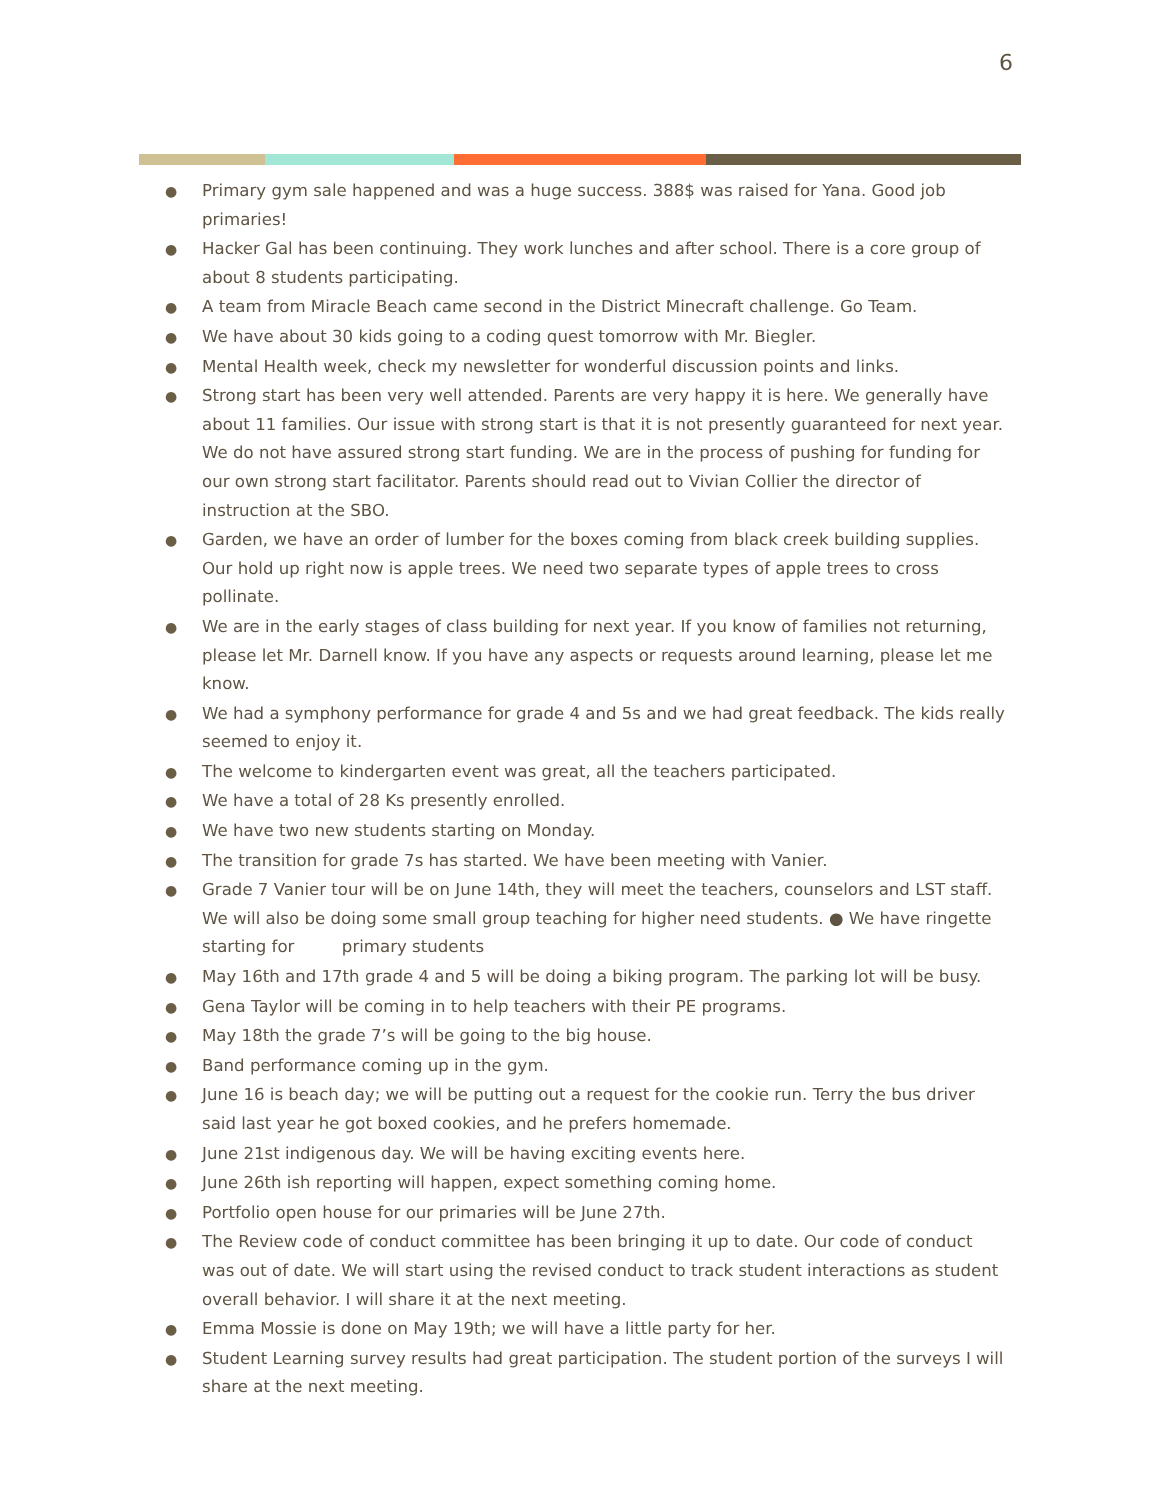6
● Primary gym sale happened and was a huge success. 388$ was raised for Yana. Good job primaries!
● Hacker Gal has been continuing. They work lunches and after school. There is a core group of about 8 students participating.
● A team from Miracle Beach came second in the District Minecraft challenge. Go Team.
● We have about 30 kids going to a coding quest tomorrow with Mr. Biegler.
● Mental Health week, check my newsletter for wonderful discussion points and links.
● Strong start has been very well attended. Parents are very happy it is here. We generally have about 11 families. Our issue with strong start is that it is not presently guaranteed for next year. We do not have assured strong start funding. We are in the process of pushing for funding for our own strong start facilitator. Parents should read out to Vivian Collier the director of instruction at the SBO.
● Garden, we have an order of lumber for the boxes coming from black creek building supplies. Our hold up right now is apple trees. We need two separate types of apple trees to cross pollinate.
● We are in the early stages of class building for next year. If you know of families not returning, please let Mr. Darnell know. If you have any aspects or requests around learning, please let me know.
● We had a symphony performance for grade 4 and 5s and we had great feedback. The kids really seemed to enjoy it.
● The welcome to kindergarten event was great, all the teachers participated.
● We have a total of 28 Ks presently enrolled.
● We have two new students starting on Monday.
● The transition for grade 7s has started. We have been meeting with Vanier.
● Grade 7 Vanier tour will be on June 14th, they will meet the teachers, counselors and LST staff. We will also be doing some small group teaching for higher need students. ● We have ringette starting for primary students
● May 16th and 17th grade 4 and 5 will be doing a biking program. The parking lot will be busy.
● Gena Taylor will be coming in to help teachers with their PE programs.
● May 18th the grade 7’s will be going to the big house.
● Band performance coming up in the gym.
● June 16 is beach day; we will be putting out a request for the cookie run. Terry the bus driver said last year he got boxed cookies, and he prefers homemade.
● June 21st indigenous day. We will be having exciting events here.
● June 26th ish reporting will happen, expect something coming home.
● Portfolio open house for our primaries will be June 27th.
● The Review code of conduct committee has been bringing it up to date. Our code of conduct was out of date. We will start using the revised conduct to track student interactions as student overall behavior. I will share it at the next meeting.
● Emma Mossie is done on May 19th; we will have a little party for her.
● Student Learning survey results had great participation. The student portion of the surveys I will share at the next meeting.